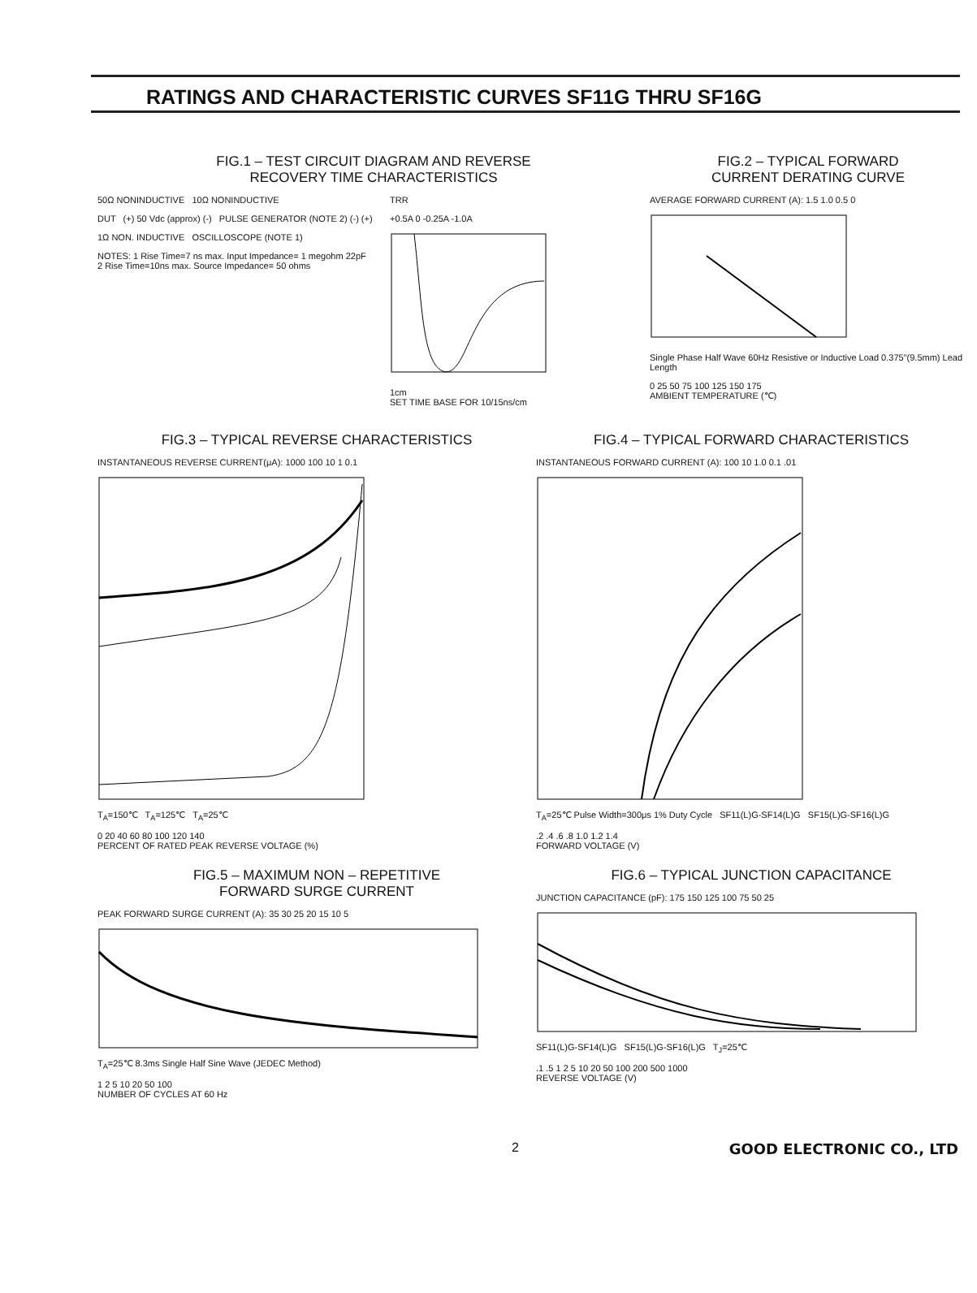RATINGS AND CHARACTERISTIC CURVES SF11G THRU SF16G
FIG.1 – TEST CIRCUIT DIAGRAM AND REVERSE
RECOVERY TIME CHARACTERISTICS
50Ω NONINDUCTIVE 10Ω NONINDUCTIVE
DUT (+) 50 Vdc (approx) (-) PULSE GENERATOR (NOTE 2) (-) (+)
1Ω NON. INDUCTIVE OSCILLOSCOPE (NOTE 1)
NOTES: 1 Rise Time=7 ns max. Input Impedance= 1 megohm 22pF
2 Rise Time=10ns max. Source Impedance= 50 ohms
TRR
+0.5A 0 -0.25A -1.0A
1cm
SET TIME BASE FOR 10/15ns/cm
FIG.2 – TYPICAL FORWARD
CURRENT DERATING CURVE
AVERAGE FORWARD CURRENT (A): 1.5 1.0 0.5 0
Single Phase Half Wave 60Hz Resistive or Inductive Load 0.375"(9.5mm) Lead Length
0 25 50 75 100 125 150 175
AMBIENT TEMPERATURE (℃)
FIG.3 – TYPICAL REVERSE CHARACTERISTICS
INSTANTANEOUS REVERSE CURRENT(μA): 1000 100 10 1 0.1
T<sub>A</sub>=150℃ T<sub>A</sub>=125℃ T<sub>A</sub>=25℃
0 20 40 60 80 100 120 140
PERCENT OF RATED PEAK REVERSE VOLTAGE (%)
FIG.4 – TYPICAL FORWARD CHARACTERISTICS
INSTANTANEOUS FORWARD CURRENT (A): 100 10 1.0 0.1 .01
T<sub>A</sub>=25℃ Pulse Width=300μs 1% Duty Cycle SF11(L)G-SF14(L)G SF15(L)G-SF16(L)G
.2 .4 .6 .8 1.0 1.2 1.4
FORWARD VOLTAGE (V)
FIG.5 – MAXIMUM NON – REPETITIVE
FORWARD SURGE CURRENT
PEAK FORWARD SURGE CURRENT (A): 35 30 25 20 15 10 5
T<sub>A</sub>=25℃ 8.3ms Single Half Sine Wave (JEDEC Method)
1 2 5 10 20 50 100
NUMBER OF CYCLES AT 60 Hz
FIG.6 – TYPICAL JUNCTION CAPACITANCE
JUNCTION CAPACITANCE (pF): 175 150 125 100 75 50 25
SF11(L)G-SF14(L)G SF15(L)G-SF16(L)G T<sub>J</sub>=25℃
.1 .5 1 2 5 10 20 50 100 200 500 1000
REVERSE VOLTAGE (V)
2 GOOD ELECTRONIC CO., LTD